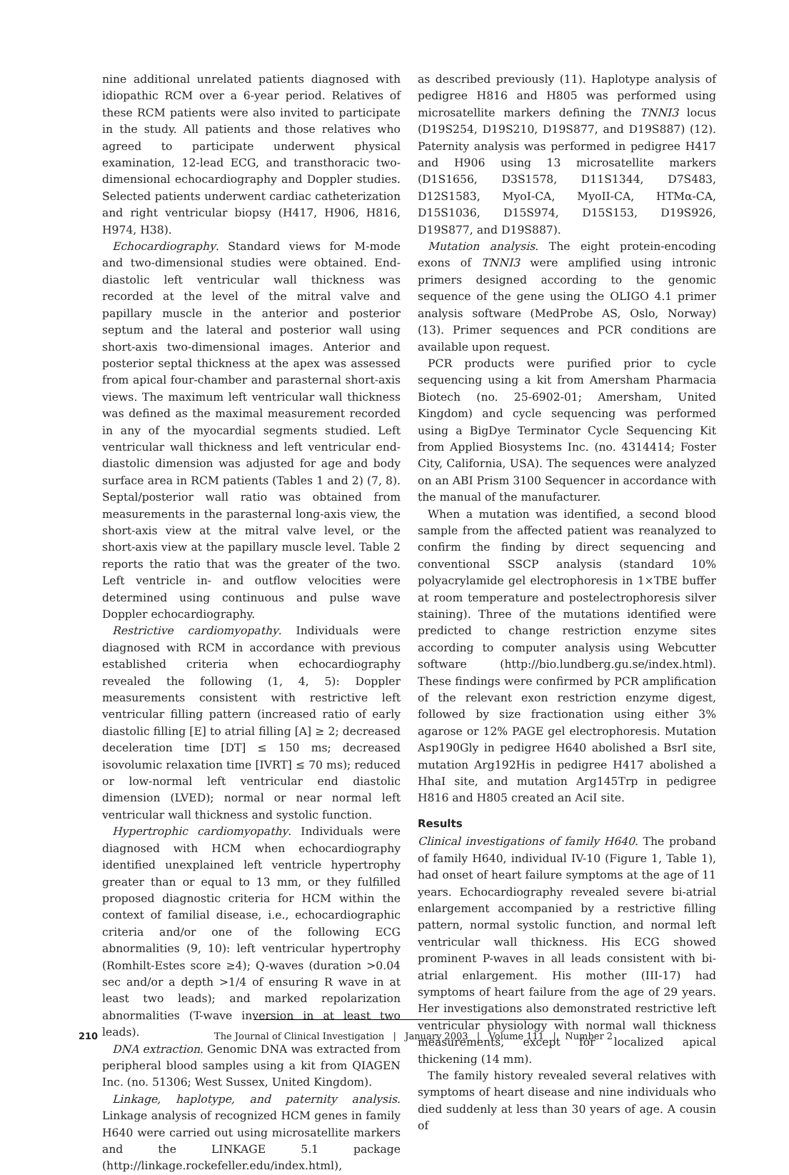nine additional unrelated patients diagnosed with idiopathic RCM over a 6-year period. Relatives of these RCM patients were also invited to participate in the study. All patients and those relatives who agreed to participate underwent physical examination, 12-lead ECG, and transthoracic two-dimensional echocardiography and Doppler studies. Selected patients underwent cardiac catheterization and right ventricular biopsy (H417, H906, H816, H974, H38).
Echocardiography. Standard views for M-mode and two-dimensional studies were obtained. End-diastolic left ventricular wall thickness was recorded at the level of the mitral valve and papillary muscle in the anterior and posterior septum and the lateral and posterior wall using short-axis two-dimensional images. Anterior and posterior septal thickness at the apex was assessed from apical four-chamber and parasternal short-axis views. The maximum left ventricular wall thickness was defined as the maximal measurement recorded in any of the myocardial segments studied. Left ventricular wall thickness and left ventricular end-diastolic dimension was adjusted for age and body surface area in RCM patients (Tables 1 and 2) (7, 8). Septal/posterior wall ratio was obtained from measurements in the parasternal long-axis view, the short-axis view at the mitral valve level, or the short-axis view at the papillary muscle level. Table 2 reports the ratio that was the greater of the two. Left ventricle in- and outflow velocities were determined using continuous and pulse wave Doppler echocardiography.
Restrictive cardiomyopathy. Individuals were diagnosed with RCM in accordance with previous established criteria when echocardiography revealed the following (1, 4, 5): Doppler measurements consistent with restrictive left ventricular filling pattern (increased ratio of early diastolic filling [E] to atrial filling [A] ≥ 2; decreased deceleration time [DT] ≤ 150 ms; decreased isovolumic relaxation time [IVRT] ≤ 70 ms); reduced or low-normal left ventricular end diastolic dimension (LVED); normal or near normal left ventricular wall thickness and systolic function.
Hypertrophic cardiomyopathy. Individuals were diagnosed with HCM when echocardiography identified unexplained left ventricle hypertrophy greater than or equal to 13 mm, or they fulfilled proposed diagnostic criteria for HCM within the context of familial disease, i.e., echocardiographic criteria and/or one of the following ECG abnormalities (9, 10): left ventricular hypertrophy (Romhilt-Estes score ≥4); Q-waves (duration >0.04 sec and/or a depth >1/4 of ensuring R wave in at least two leads); and marked repolarization abnormalities (T-wave inversion in at least two leads).
DNA extraction. Genomic DNA was extracted from peripheral blood samples using a kit from QIAGEN Inc. (no. 51306; West Sussex, United Kingdom).
Linkage, haplotype, and paternity analysis. Linkage analysis of recognized HCM genes in family H640 were carried out using microsatellite markers and the LINKAGE 5.1 package (http://linkage.rockefeller.edu/index.html),
as described previously (11). Haplotype analysis of pedigree H816 and H805 was performed using microsatellite markers defining the TNNI3 locus (D19S254, D19S210, D19S877, and D19S887) (12). Paternity analysis was performed in pedigree H417 and H906 using 13 microsatellite markers (D1S1656, D3S1578, D11S1344, D7S483, D12S1583, MyoI-CA, MyoII-CA, HTMα-CA, D15S1036, D15S974, D15S153, D19S926, D19S877, and D19S887).
Mutation analysis. The eight protein-encoding exons of TNNI3 were amplified using intronic primers designed according to the genomic sequence of the gene using the OLIGO 4.1 primer analysis software (MedProbe AS, Oslo, Norway) (13). Primer sequences and PCR conditions are available upon request.
PCR products were purified prior to cycle sequencing using a kit from Amersham Pharmacia Biotech (no. 25-6902-01; Amersham, United Kingdom) and cycle sequencing was performed using a BigDye Terminator Cycle Sequencing Kit from Applied Biosystems Inc. (no. 4314414; Foster City, California, USA). The sequences were analyzed on an ABI Prism 3100 Sequencer in accordance with the manual of the manufacturer.
When a mutation was identified, a second blood sample from the affected patient was reanalyzed to confirm the finding by direct sequencing and conventional SSCP analysis (standard 10% polyacrylamide gel electrophoresis in 1×TBE buffer at room temperature and postelectrophoresis silver staining). Three of the mutations identified were predicted to change restriction enzyme sites according to computer analysis using Webcutter software (http://bio.lundberg.gu.se/index.html). These findings were confirmed by PCR amplification of the relevant exon restriction enzyme digest, followed by size fractionation using either 3% agarose or 12% PAGE gel electrophoresis. Mutation Asp190Gly in pedigree H640 abolished a BsrI site, mutation Arg192His in pedigree H417 abolished a HhaI site, and mutation Arg145Trp in pedigree H816 and H805 created an AciI site.
Results
Clinical investigations of family H640. The proband of family H640, individual IV-10 (Figure 1, Table 1), had onset of heart failure symptoms at the age of 11 years. Echocardiography revealed severe bi-atrial enlargement accompanied by a restrictive filling pattern, normal systolic function, and normal left ventricular wall thickness. His ECG showed prominent P-waves in all leads consistent with bi-atrial enlargement. His mother (III-17) had symptoms of heart failure from the age of 29 years. Her investigations also demonstrated restrictive left ventricular physiology with normal wall thickness measurements, except for localized apical thickening (14 mm).
The family history revealed several relatives with symptoms of heart disease and nine individuals who died suddenly at less than 30 years of age. A cousin of
210 The Journal of Clinical Investigation | January 2003 | Volume 111 | Number 2